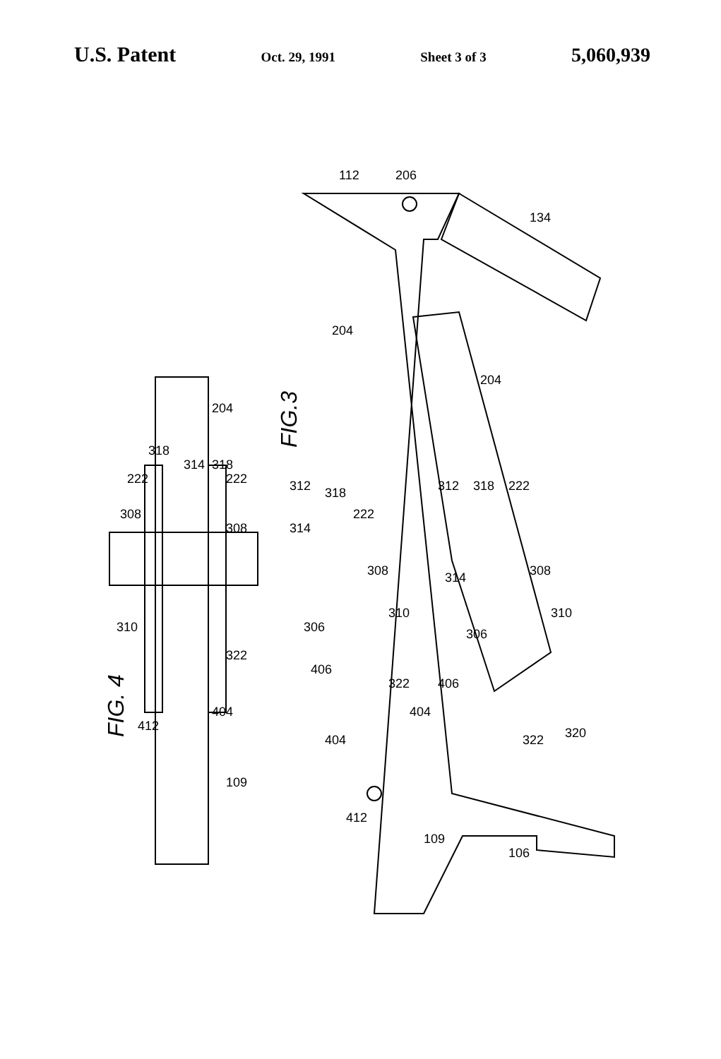U.S. Patent Oct. 29, 1991 Sheet 3 of 3 5,060,939
FIG. 4
FIG.3
112
206
134
204
204
204
222
318
314
318
222
308
308
310
322
404
412
109
314
312
318
222
308
310
306
406
322
404
412
109
106
312
318
222
314
308
310
306
406
404
322
320